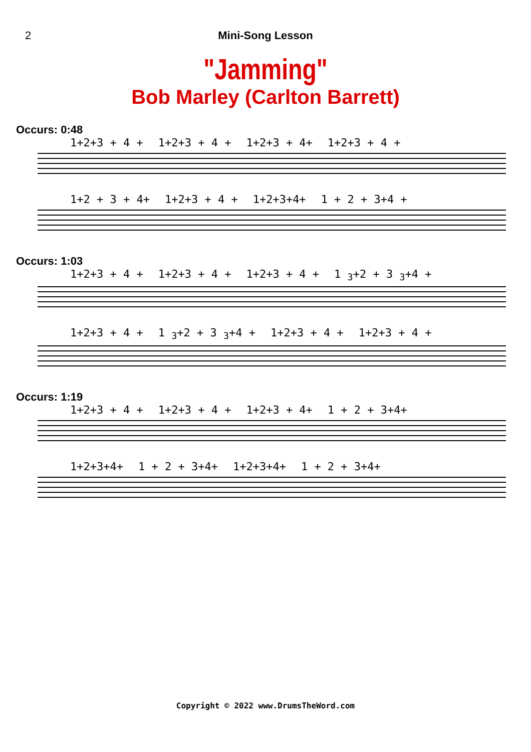2 Mini-Song Lesson
"Jamming"
Bob Marley (Carlton Barrett)
Occurs: 0:48
1+2+3 + 4 + 1+2+3 + 4 + 1+2+3 + 4+ 1+2+3 + 4 +
1+2 + 3 + 4+ 1+2+3 + 4 + 1+2+3+4+ 1 + 2 + 3+4 +
Occurs: 1:03
1+2+3 + 4 + 1+2+3 + 4 + 1+2+3 + 4 + 1 <sub>3</sub>+2 + 3 <sub>3</sub>+4 +
1+2+3 + 4 + 1 <sub>3</sub>+2 + 3 <sub>3</sub>+4 + 1+2+3 + 4 + 1+2+3 + 4 +
Occurs: 1:19
1+2+3 + 4 + 1+2+3 + 4 + 1+2+3 + 4+ 1 + 2 + 3+4+
1+2+3+4+ 1 + 2 + 3+4+ 1+2+3+4+ 1 + 2 + 3+4+
Copyright © 2022 www.DrumsTheWord.com